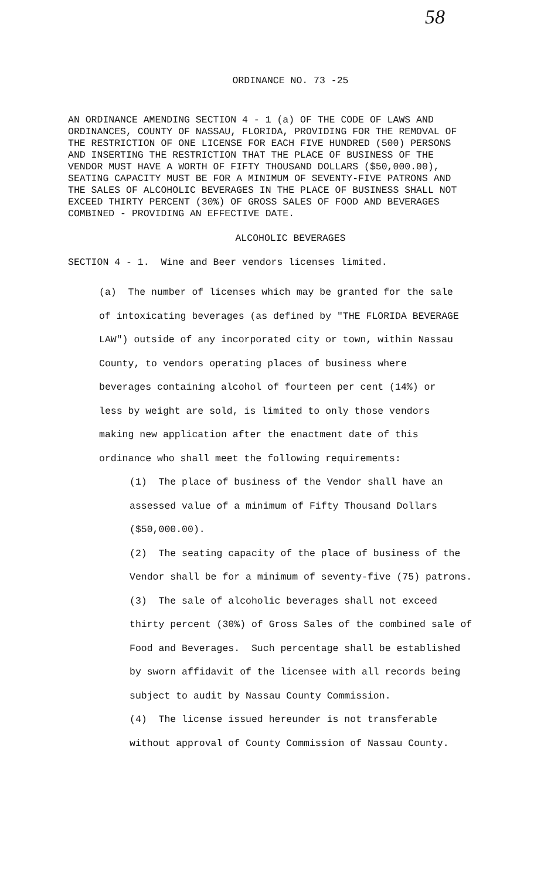58
ORDINANCE NO. 73 -25
AN ORDINANCE AMENDING SECTION 4 - 1 (a) OF THE CODE OF LAWS AND ORDINANCES, COUNTY OF NASSAU, FLORIDA, PROVIDING FOR THE REMOVAL OF THE RESTRICTION OF ONE LICENSE FOR EACH FIVE HUNDRED (500) PERSONS AND INSERTING THE RESTRICTION THAT THE PLACE OF BUSINESS OF THE VENDOR MUST HAVE A WORTH OF FIFTY THOUSAND DOLLARS ($50,000.00), SEATING CAPACITY MUST BE FOR A MINIMUM OF SEVENTY-FIVE PATRONS AND THE SALES OF ALCOHOLIC BEVERAGES IN THE PLACE OF BUSINESS SHALL NOT EXCEED THIRTY PERCENT (30%) OF GROSS SALES OF FOOD AND BEVERAGES COMBINED - PROVIDING AN EFFECTIVE DATE.
ALCOHOLIC BEVERAGES
SECTION 4 - 1. Wine and Beer vendors licenses limited.
(a) The number of licenses which may be granted for the sale of intoxicating beverages (as defined by "THE FLORIDA BEVERAGE LAW") outside of any incorporated city or town, within Nassau County, to vendors operating places of business where beverages containing alcohol of fourteen per cent (14%) or less by weight are sold, is limited to only those vendors making new application after the enactment date of this ordinance who shall meet the following requirements:
(1) The place of business of the Vendor shall have an assessed value of a minimum of Fifty Thousand Dollars ($50,000.00).
(2) The seating capacity of the place of business of the Vendor shall be for a minimum of seventy-five (75) patrons.
(3) The sale of alcoholic beverages shall not exceed thirty percent (30%) of Gross Sales of the combined sale of Food and Beverages. Such percentage shall be established by sworn affidavit of the licensee with all records being subject to audit by Nassau County Commission.
(4) The license issued hereunder is not transferable without approval of County Commission of Nassau County.